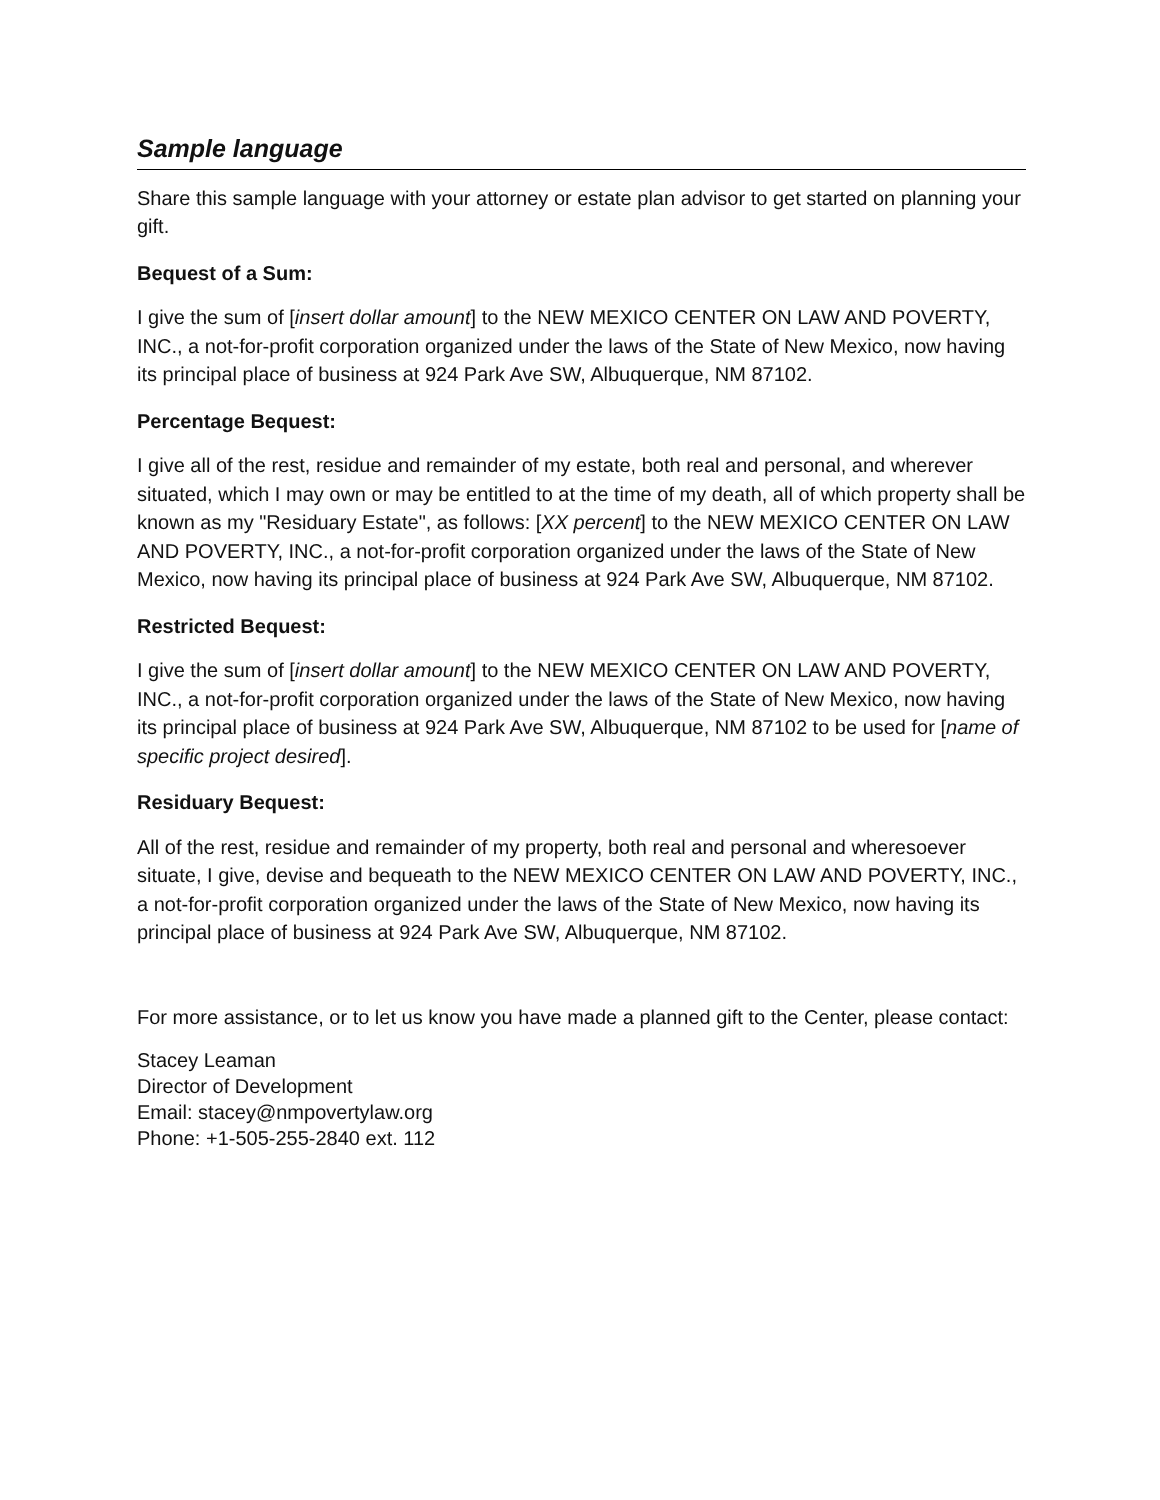Sample language
Share this sample language with your attorney or estate plan advisor to get started on planning your gift.
Bequest of a Sum:
I give the sum of [insert dollar amount] to the NEW MEXICO CENTER ON LAW AND POVERTY, INC., a not-for-profit corporation organized under the laws of the State of New Mexico, now having its principal place of business at 924 Park Ave SW, Albuquerque, NM 87102.
Percentage Bequest:
I give all of the rest, residue and remainder of my estate, both real and personal, and wherever situated, which I may own or may be entitled to at the time of my death, all of which property shall be known as my "Residuary Estate", as follows: [XX percent] to the NEW MEXICO CENTER ON LAW AND POVERTY, INC., a not-for-profit corporation organized under the laws of the State of New Mexico, now having its principal place of business at 924 Park Ave SW, Albuquerque, NM 87102.
Restricted Bequest:
I give the sum of [insert dollar amount] to the NEW MEXICO CENTER ON LAW AND POVERTY, INC., a not-for-profit corporation organized under the laws of the State of New Mexico, now having its principal place of business at 924 Park Ave SW, Albuquerque, NM 87102 to be used for [name of specific project desired].
Residuary Bequest:
All of the rest, residue and remainder of my property, both real and personal and wheresoever situate, I give, devise and bequeath to the NEW MEXICO CENTER ON LAW AND POVERTY, INC., a not-for-profit corporation organized under the laws of the State of New Mexico, now having its principal place of business at 924 Park Ave SW, Albuquerque, NM 87102.
For more assistance, or to let us know you have made a planned gift to the Center, please contact:
Stacey Leaman
Director of Development
Email: stacey@nmpovertylaw.org
Phone: +1-505-255-2840 ext. 112